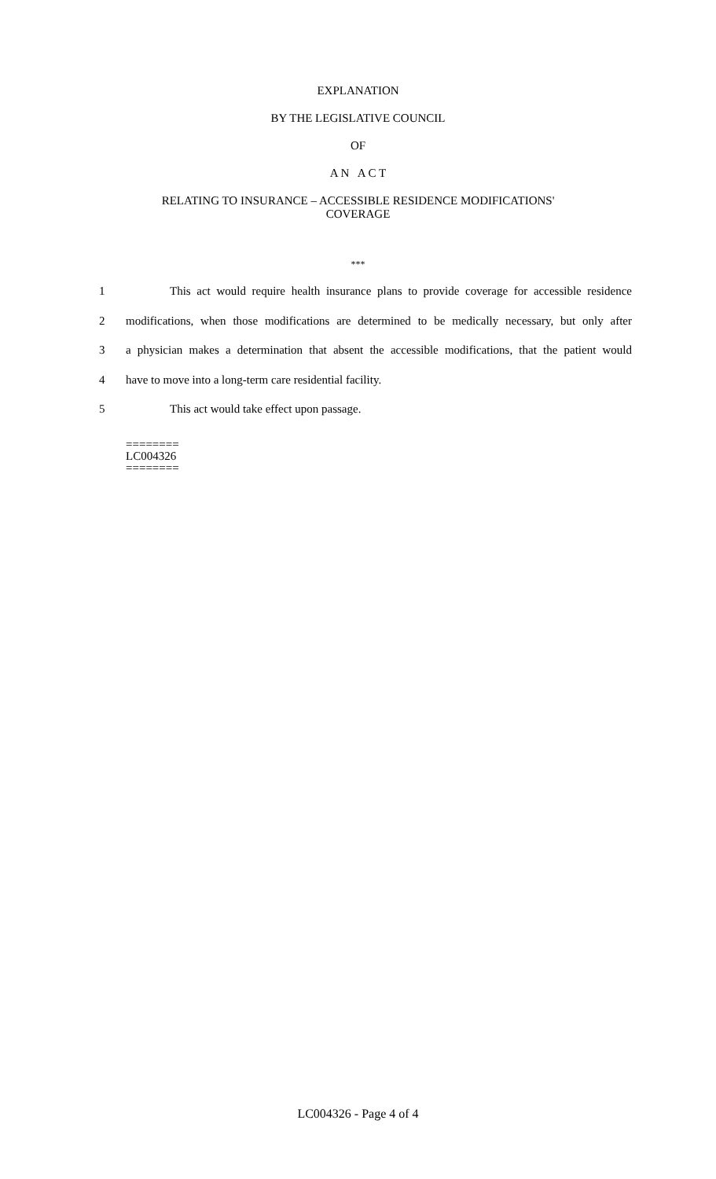EXPLANATION
BY THE LEGISLATIVE COUNCIL
OF
A N A C T
RELATING TO INSURANCE – ACCESSIBLE RESIDENCE MODIFICATIONS'
COVERAGE
***
1 This act would require health insurance plans to provide coverage for accessible residence
2 modifications, when those modifications are determined to be medically necessary, but only after
3 a physician makes a determination that absent the accessible modifications, that the patient would
4 have to move into a long-term care residential facility.
5 This act would take effect upon passage.
========
LC004326
========
LC004326 - Page 4 of 4